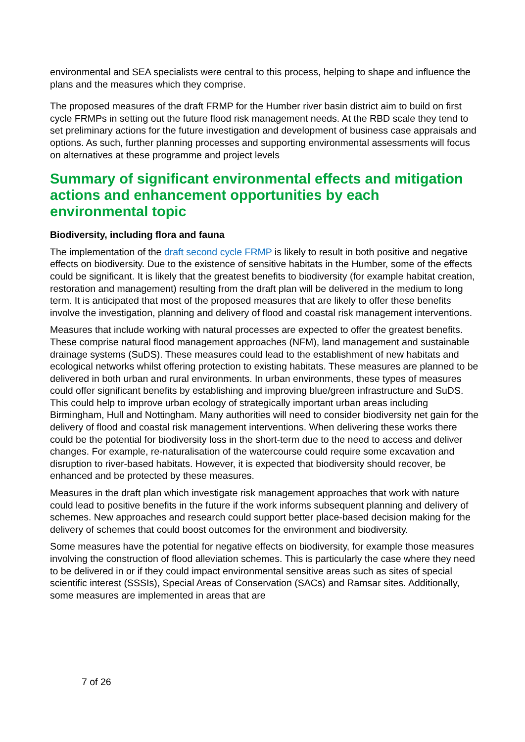environmental and SEA specialists were central to this process, helping to shape and influence the plans and the measures which they comprise.
The proposed measures of the draft FRMP for the Humber river basin district aim to build on first cycle FRMPs in setting out the future flood risk management needs. At the RBD scale they tend to set preliminary actions for the future investigation and development of business case appraisals and options. As such, further planning processes and supporting environmental assessments will focus on alternatives at these programme and project levels
Summary of significant environmental effects and mitigation actions and enhancement opportunities by each environmental topic
Biodiversity, including flora and fauna
The implementation of the draft second cycle FRMP is likely to result in both positive and negative effects on biodiversity. Due to the existence of sensitive habitats in the Humber, some of the effects could be significant. It is likely that the greatest benefits to biodiversity (for example habitat creation, restoration and management) resulting from the draft plan will be delivered in the medium to long term. It is anticipated that most of the proposed measures that are likely to offer these benefits involve the investigation, planning and delivery of flood and coastal risk management interventions.
Measures that include working with natural processes are expected to offer the greatest benefits. These comprise natural flood management approaches (NFM), land management and sustainable drainage systems (SuDS). These measures could lead to the establishment of new habitats and ecological networks whilst offering protection to existing habitats. These measures are planned to be delivered in both urban and rural environments. In urban environments, these types of measures could offer significant benefits by establishing and improving blue/green infrastructure and SuDS. This could help to improve urban ecology of strategically important urban areas including Birmingham, Hull and Nottingham. Many authorities will need to consider biodiversity net gain for the delivery of flood and coastal risk management interventions. When delivering these works there could be the potential for biodiversity loss in the short-term due to the need to access and deliver changes. For example, re-naturalisation of the watercourse could require some excavation and disruption to river-based habitats. However, it is expected that biodiversity should recover, be enhanced and be protected by these measures.
Measures in the draft plan which investigate risk management approaches that work with nature could lead to positive benefits in the future if the work informs subsequent planning and delivery of schemes. New approaches and research could support better place-based decision making for the delivery of schemes that could boost outcomes for the environment and biodiversity.
Some measures have the potential for negative effects on biodiversity, for example those measures involving the construction of flood alleviation schemes. This is particularly the case where they need to be delivered in or if they could impact environmental sensitive areas such as sites of special scientific interest (SSSIs), Special Areas of Conservation (SACs) and Ramsar sites. Additionally, some measures are implemented in areas that are
7 of 26